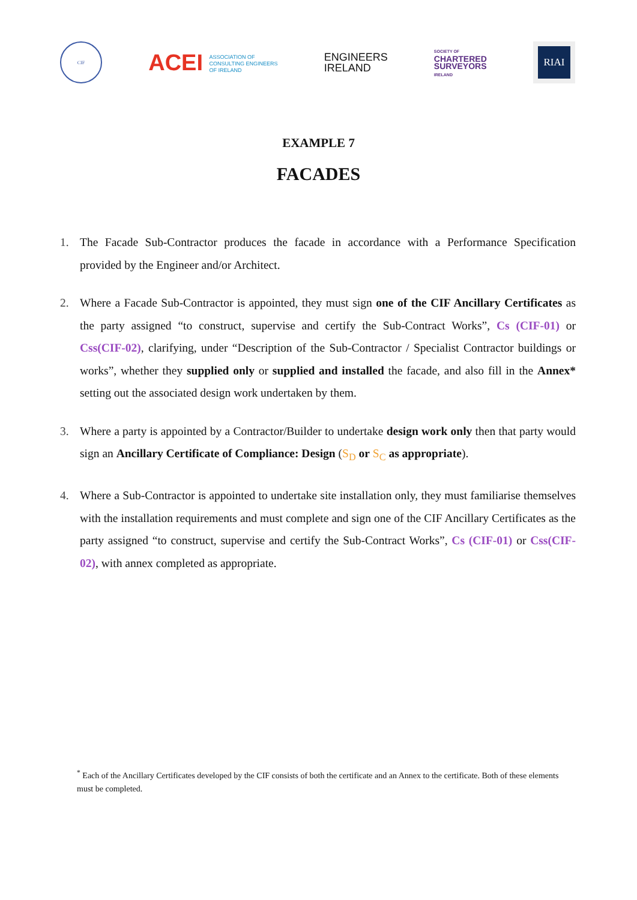CIF
ACEI ASSOCIATION OF
CONSULTING ENGINEERS
OF IRELAND
ENGINEERS
IRELAND
SOCIETY OF
CHARTERED
SURVEYORS
IRELAND
RIAI
EXAMPLE 7
FACADES
1. The Facade Sub-Contractor produces the facade in accordance with a Performance Specification provided by the Engineer and/or Architect.
2. Where a Facade Sub-Contractor is appointed, they must sign one of the CIF Ancillary Certificates as the party assigned “to construct, supervise and certify the Sub-Contract Works”, Cs (CIF-01) or Css(CIF-02), clarifying, under “Description of the Sub-Contractor / Specialist Contractor buildings or works”, whether they supplied only or supplied and installed the facade, and also fill in the Annex* setting out the associated design work undertaken by them.
3. Where a party is appointed by a Contractor/Builder to undertake design work only then that party would sign an Ancillary Certificate of Compliance: Design (S<sub>D</sub> or S<sub>C</sub> as appropriate).
4. Where a Sub-Contractor is appointed to undertake site installation only, they must familiarise themselves with the installation requirements and must complete and sign one of the CIF Ancillary Certificates as the party assigned “to construct, supervise and certify the Sub-Contract Works”, Cs (CIF-01) or Css(CIF-02), with annex completed as appropriate.
<sup>*</sup> Each of the Ancillary Certificates developed by the CIF consists of both the certificate and an Annex to the certificate. Both of these elements must be completed.